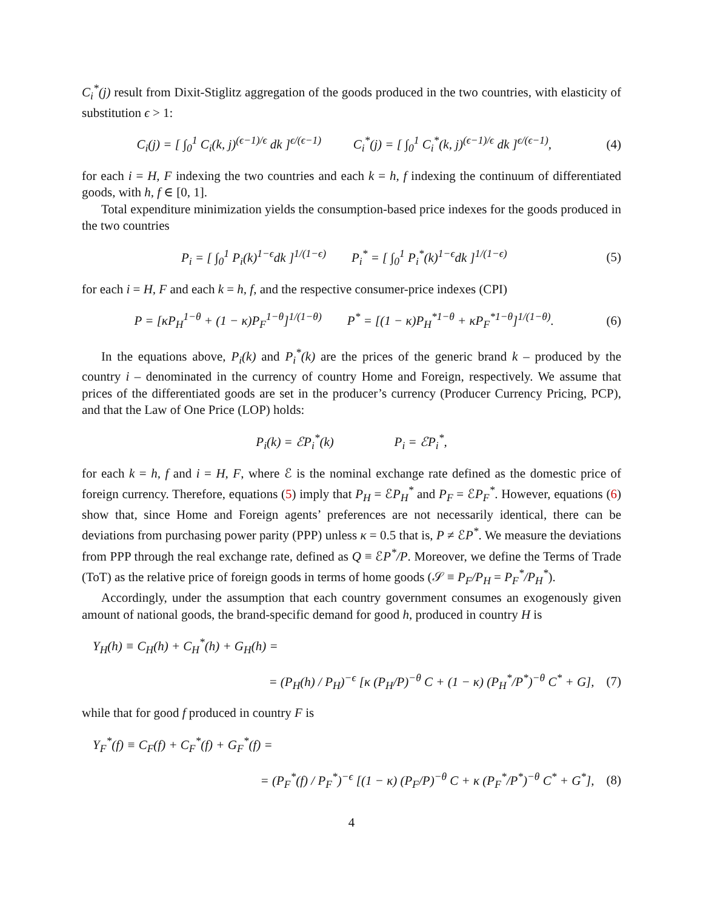C<sub>i</sub><sup>*</sup>(j) result from Dixit-Stiglitz aggregation of the goods produced in the two countries, with elasticity of substitution ϵ > 1:
C<sub>i</sub>(j) = [ ∫<sub>0</sub><sup>1</sup> C<sub>i</sub>(k, j)<sup>(ϵ−1)/ϵ</sup> dk ]<sup>ϵ/(ϵ−1)</sup> C<sub>i</sub><sup>*</sup>(j) = [ ∫<sub>0</sub><sup>1</sup> C<sub>i</sub><sup>*</sup>(k, j)<sup>(ϵ−1)/ϵ</sup> dk ]<sup>ϵ/(ϵ−1)</sup>, (4)
for each i = H, F indexing the two countries and each k = h, f indexing the continuum of differentiated goods, with h, f ∈ [0, 1].
Total expenditure minimization yields the consumption-based price indexes for the goods produced in the two countries
P<sub>i</sub> = [ ∫<sub>0</sub><sup>1</sup> P<sub>i</sub>(k)<sup>1−ϵ</sup>dk ]<sup>1/(1−ϵ)</sup> P<sub>i</sub><sup>*</sup> = [ ∫<sub>0</sub><sup>1</sup> P<sub>i</sub><sup>*</sup>(k)<sup>1−ϵ</sup>dk ]<sup>1/(1−ϵ)</sup> (5)
for each i = H, F and each k = h, f, and the respective consumer-price indexes (CPI)
P = [κP<sub>H</sub><sup>1−θ</sup> + (1 − κ)P<sub>F</sub><sup>1−θ</sup>]<sup>1/(1−θ)</sup> P<sup>*</sup> = [(1 − κ)P<sub>H</sub><sup>*1−θ</sup> + κP<sub>F</sub><sup>*1−θ</sup>]<sup>1/(1−θ)</sup>. (6)
In the equations above, P<sub>i</sub>(k) and P<sub>i</sub><sup>*</sup>(k) are the prices of the generic brand k – produced by the country i – denominated in the currency of country Home and Foreign, respectively. We assume that prices of the differentiated goods are set in the producer’s currency (Producer Currency Pricing, PCP), and that the Law of One Price (LOP) holds:
P<sub>i</sub>(k) = ℰP<sub>i</sub><sup>*</sup>(k) P<sub>i</sub> = ℰP<sub>i</sub><sup>*</sup>,
for each k = h, f and i = H, F, where ℰ is the nominal exchange rate defined as the domestic price of foreign currency. Therefore, equations (5) imply that P<sub>H</sub> = ℰP<sub>H</sub><sup>*</sup> and P<sub>F</sub> = ℰP<sub>F</sub><sup>*</sup>. However, equations (6) show that, since Home and Foreign agents’ preferences are not necessarily identical, there can be deviations from purchasing power parity (PPP) unless κ = 0.5 that is, P ≠ ℰP<sup>*</sup>. We measure the deviations from PPP through the real exchange rate, defined as Q ≡ ℰP<sup>*</sup>/P. Moreover, we define the Terms of Trade (ToT) as the relative price of foreign goods in terms of home goods (𝒮 ≡ P<sub>F</sub>/P<sub>H</sub> = P<sub>F</sub><sup>*</sup>/P<sub>H</sub><sup>*</sup>).
Accordingly, under the assumption that each country government consumes an exogenously given amount of national goods, the brand-specific demand for good h, produced in country H is
Y<sub>H</sub>(h) ≡ C<sub>H</sub>(h) + C<sub>H</sub><sup>*</sup>(h) + G<sub>H</sub>(h) =
= (P<sub>H</sub>(h) / P<sub>H</sub>)<sup>−ϵ</sup> [κ (P<sub>H</sub>/P)<sup>−θ</sup> C + (1 − κ) (P<sub>H</sub><sup>*</sup>/P<sup>*</sup>)<sup>−θ</sup> C<sup>*</sup> + G], (7)
while that for good f produced in country F is
Y<sub>F</sub><sup>*</sup>(f) ≡ C<sub>F</sub>(f) + C<sub>F</sub><sup>*</sup>(f) + G<sub>F</sub><sup>*</sup>(f) =
= (P<sub>F</sub><sup>*</sup>(f) / P<sub>F</sub><sup>*</sup>)<sup>−ϵ</sup> [(1 − κ) (P<sub>F</sub>/P)<sup>−θ</sup> C + κ (P<sub>F</sub><sup>*</sup>/P<sup>*</sup>)<sup>−θ</sup> C<sup>*</sup> + G<sup>*</sup>], (8)
4